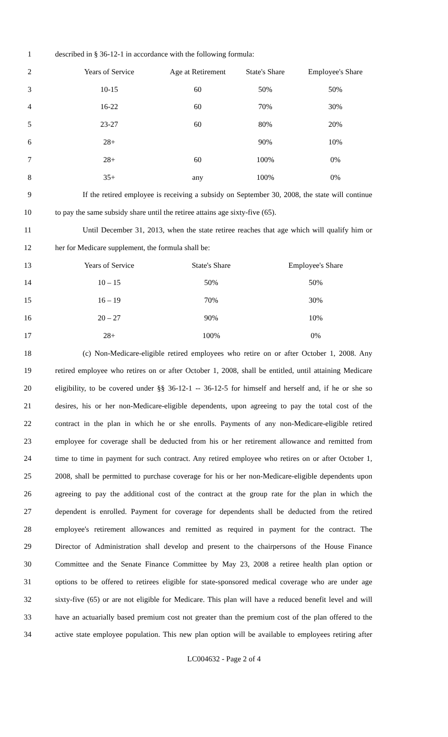1 described in § 36-12-1 in accordance with the following formula:
2 Years of Service Age at Retirement State's Share Employee's Share
3 10-15 60 50% 50%
4 16-22 60 70% 30%
5 23-27 60 80% 20%
6 28+ 90% 10%
7 28+ 60 100% 0%
8 35+ any 100% 0%
9 If the retired employee is receiving a subsidy on September 30, 2008, the state will continue
10 to pay the same subsidy share until the retiree attains age sixty-five (65).
11 Until December 31, 2013, when the state retiree reaches that age which will qualify him or
12 her for Medicare supplement, the formula shall be:
13 Years of Service State's Share Employee's Share
14 10 – 15 50% 50%
15 16 – 19 70% 30%
16 20 – 27 90% 10%
17 28+ 100% 0%
18 (c) Non-Medicare-eligible retired employees who retire on or after October 1, 2008. Any
19 retired employee who retires on or after October 1, 2008, shall be entitled, until attaining Medicare
20 eligibility, to be covered under §§ 36-12-1 -- 36-12-5 for himself and herself and, if he or she so
21 desires, his or her non-Medicare-eligible dependents, upon agreeing to pay the total cost of the
22 contract in the plan in which he or she enrolls. Payments of any non-Medicare-eligible retired
23 employee for coverage shall be deducted from his or her retirement allowance and remitted from
24 time to time in payment for such contract. Any retired employee who retires on or after October 1,
25 2008, shall be permitted to purchase coverage for his or her non-Medicare-eligible dependents upon
26 agreeing to pay the additional cost of the contract at the group rate for the plan in which the
27 dependent is enrolled. Payment for coverage for dependents shall be deducted from the retired
28 employee's retirement allowances and remitted as required in payment for the contract. The
29 Director of Administration shall develop and present to the chairpersons of the House Finance
30 Committee and the Senate Finance Committee by May 23, 2008 a retiree health plan option or
31 options to be offered to retirees eligible for state-sponsored medical coverage who are under age
32 sixty-five (65) or are not eligible for Medicare. This plan will have a reduced benefit level and will
33 have an actuarially based premium cost not greater than the premium cost of the plan offered to the
34 active state employee population. This new plan option will be available to employees retiring after
LC004632 - Page 2 of 4